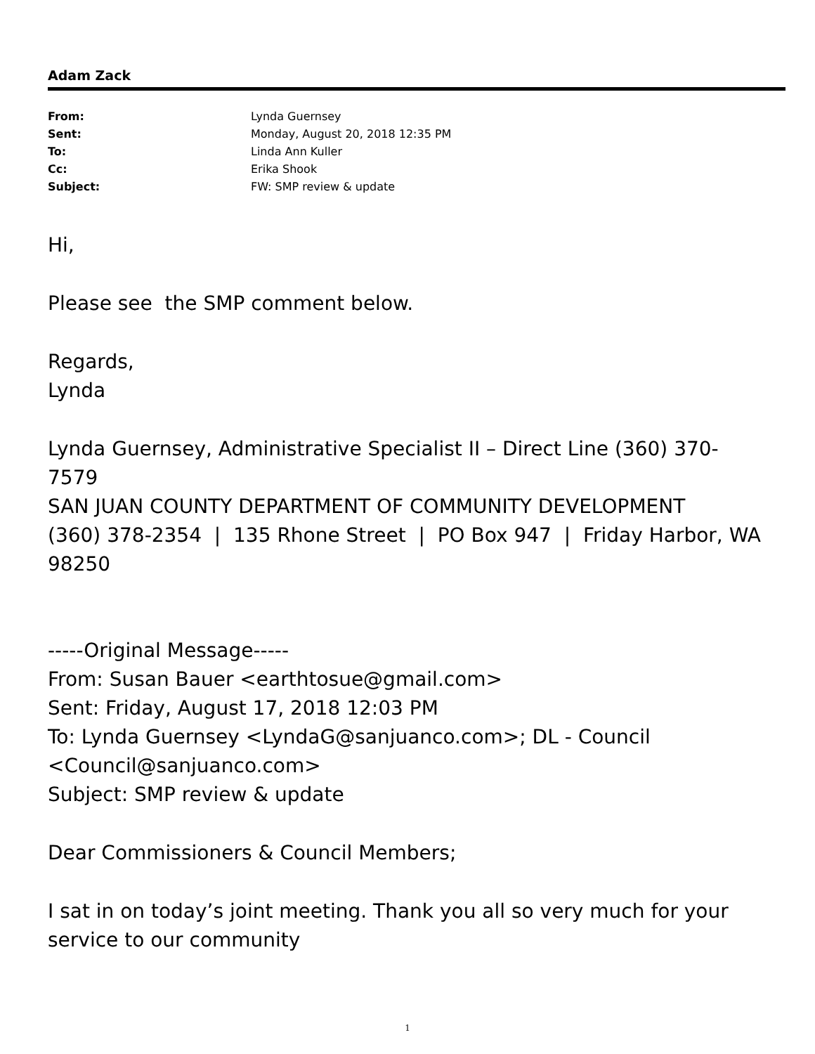Adam Zack
| From: | Lynda Guernsey |
| Sent: | Monday, August 20, 2018 12:35 PM |
| To: | Linda Ann Kuller |
| Cc: | Erika Shook |
| Subject: | FW: SMP review & update |
Hi,
Please see the SMP comment below.
Regards,
Lynda
Lynda Guernsey, Administrative Specialist II – Direct Line (360) 370-7579
SAN JUAN COUNTY DEPARTMENT OF COMMUNITY DEVELOPMENT
(360) 378-2354 | 135 Rhone Street | PO Box 947 | Friday Harbor, WA 98250
-----Original Message-----
From: Susan Bauer <earthtosue@gmail.com>
Sent: Friday, August 17, 2018 12:03 PM
To: Lynda Guernsey <LyndaG@sanjuanco.com>; DL - Council <Council@sanjuanco.com>
Subject: SMP review & update
Dear Commissioners & Council Members;
I sat in on today’s joint meeting. Thank you all so very much for your service to our community
1